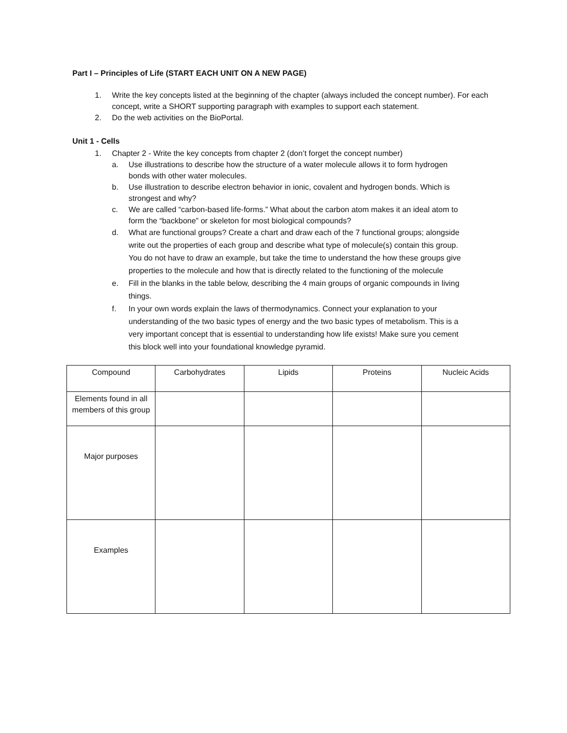Part I – Principles of Life (START EACH UNIT ON A NEW PAGE)
1. Write the key concepts listed at the beginning of the chapter (always included the concept number). For each concept, write a SHORT supporting paragraph with examples to support each statement.
2. Do the web activities on the BioPortal.
Unit 1 - Cells
1. Chapter 2 - Write the key concepts from chapter 2 (don’t forget the concept number)
a. Use illustrations to describe how the structure of a water molecule allows it to form hydrogen bonds with other water molecules.
b. Use illustration to describe electron behavior in ionic, covalent and hydrogen bonds. Which is strongest and why?
c. We are called “carbon-based life-forms.” What about the carbon atom makes it an ideal atom to form the “backbone” or skeleton for most biological compounds?
d. What are functional groups? Create a chart and draw each of the 7 functional groups; alongside write out the properties of each group and describe what type of molecule(s) contain this group. You do not have to draw an example, but take the time to understand the how these groups give properties to the molecule and how that is directly related to the functioning of the molecule
e. Fill in the blanks in the table below, describing the 4 main groups of organic compounds in living things.
f. In your own words explain the laws of thermodynamics. Connect your explanation to your understanding of the two basic types of energy and the two basic types of metabolism. This is a very important concept that is essential to understanding how life exists! Make sure you cement this block well into your foundational knowledge pyramid.
| Compound | Carbohydrates | Lipids | Proteins | Nucleic Acids |
| Elements found in all members of this group | | | | |
| Major purposes | | | | |
| Examples | | | | |